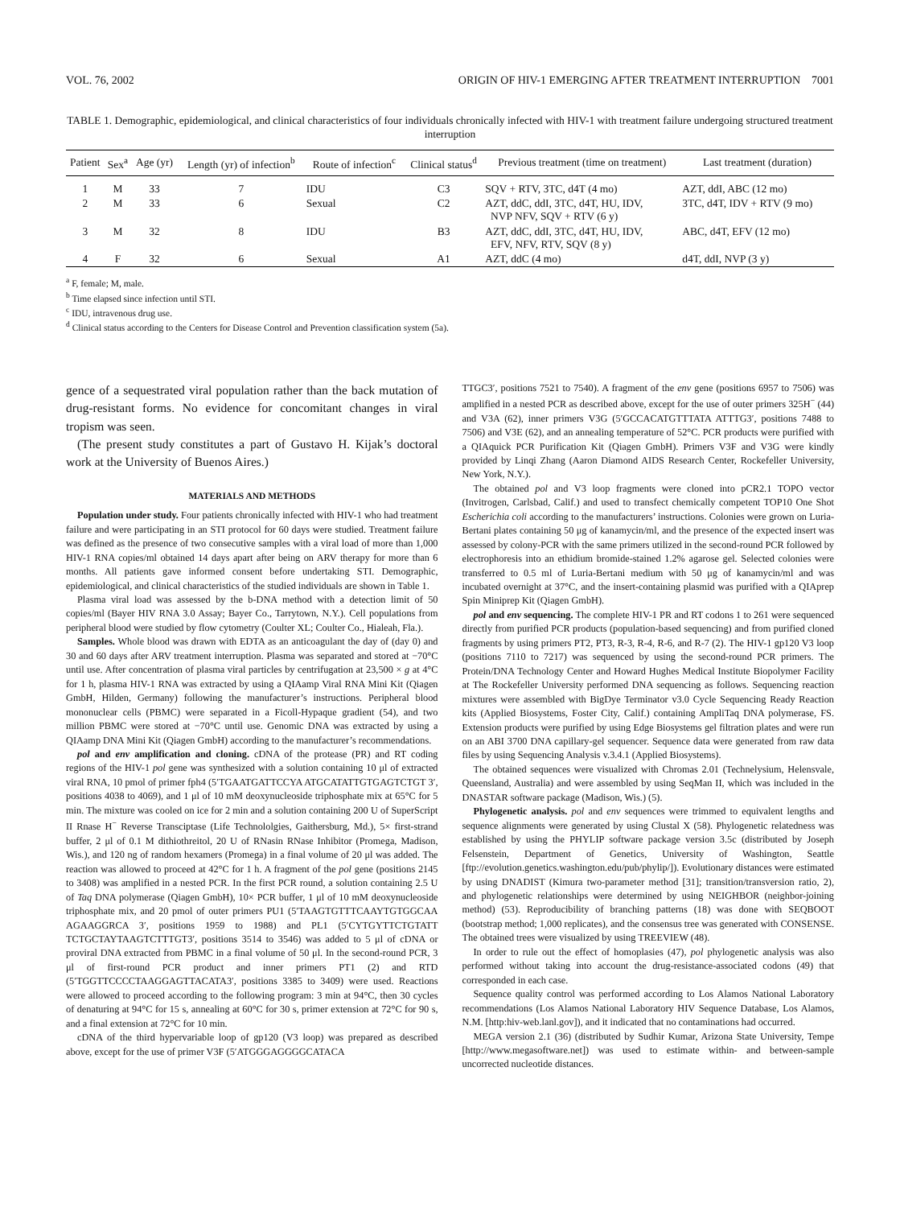VOL. 76, 2002 ORIGIN OF HIV-1 EMERGING AFTER TREATMENT INTERRUPTION 7001
TABLE 1. Demographic, epidemiological, and clinical characteristics of four individuals chronically infected with HIV-1 with treatment failure undergoing structured treatment interruption
| Patient | Sex<sup>a</sup> | Age (yr) | Length (yr) of infection<sup>b</sup> | Route of infection<sup>c</sup> | Clinical status<sup>d</sup> | Previous treatment (time on treatment) | Last treatment (duration) |
| --- | --- | --- | --- | --- | --- | --- | --- |
| 1 | M | 33 | 7 | IDU | C3 | SQV + RTV, 3TC, d4T (4 mo) | AZT, ddI, ABC (12 mo) |
| 2 | M | 33 | 6 | Sexual | C2 | AZT, ddC, ddI, 3TC, d4T, HU, IDV, NVP NFV, SQV + RTV (6 y) | 3TC, d4T, IDV + RTV (9 mo) |
| 3 | M | 32 | 8 | IDU | B3 | AZT, ddC, ddI, 3TC, d4T, HU, IDV, EFV, NFV, RTV, SQV (8 y) | ABC, d4T, EFV (12 mo) |
| 4 | F | 32 | 6 | Sexual | A1 | AZT, ddC (4 mo) | d4T, ddI, NVP (3 y) |
<sup>a</sup> F, female; M, male.
<sup>b</sup> Time elapsed since infection until STI.
<sup>c</sup> IDU, intravenous drug use.
<sup>d</sup> Clinical status according to the Centers for Disease Control and Prevention classification system (5a).
gence of a sequestrated viral population rather than the back mutation of drug-resistant forms. No evidence for concomitant changes in viral tropism was seen.
(The present study constitutes a part of Gustavo H. Kijak’s doctoral work at the University of Buenos Aires.)
MATERIALS AND METHODS
Population under study. Four patients chronically infected with HIV-1 who had treatment failure and were participating in an STI protocol for 60 days were studied. Treatment failure was defined as the presence of two consecutive samples with a viral load of more than 1,000 HIV-1 RNA copies/ml obtained 14 days apart after being on ARV therapy for more than 6 months. All patients gave informed consent before undertaking STI. Demographic, epidemiological, and clinical characteristics of the studied individuals are shown in Table 1.
Plasma viral load was assessed by the b-DNA method with a detection limit of 50 copies/ml (Bayer HIV RNA 3.0 Assay; Bayer Co., Tarrytown, N.Y.). Cell populations from peripheral blood were studied by flow cytometry (Coulter XL; Coulter Co., Hialeah, Fla.).
Samples. Whole blood was drawn with EDTA as an anticoagulant the day of (day 0) and 30 and 60 days after ARV treatment interruption. Plasma was separated and stored at −70°C until use. After concentration of plasma viral particles by centrifugation at 23,500 × g at 4°C for 1 h, plasma HIV-1 RNA was extracted by using a QIAamp Viral RNA Mini Kit (Qiagen GmbH, Hilden, Germany) following the manufacturer’s instructions. Peripheral blood mononuclear cells (PBMC) were separated in a Ficoll-Hypaque gradient (54), and two million PBMC were stored at −70°C until use. Genomic DNA was extracted by using a QIAamp DNA Mini Kit (Qiagen GmbH) according to the manufacturer’s recommendations.
pol and env amplification and cloning. cDNA of the protease (PR) and RT coding regions of the HIV-1 pol gene was synthesized with a solution containing 10 μl of extracted viral RNA, 10 pmol of primer fph4 (5′TGAATGATTCCYA ATGCATATTGTGAGTCTGT 3′, positions 4038 to 4069), and 1 μl of 10 mM deoxynucleoside triphosphate mix at 65°C for 5 min. The mixture was cooled on ice for 2 min and a solution containing 200 U of SuperScript II Rnase H<sup>−</sup> Reverse Transciptase (Life Technololgies, Gaithersburg, Md.), 5× first-strand buffer, 2 μl of 0.1 M dithiothreitol, 20 U of RNasin RNase Inhibitor (Promega, Madison, Wis.), and 120 ng of random hexamers (Promega) in a final volume of 20 μl was added. The reaction was allowed to proceed at 42°C for 1 h. A fragment of the pol gene (positions 2145 to 3408) was amplified in a nested PCR. In the first PCR round, a solution containing 2.5 U of Taq DNA polymerase (Qiagen GmbH), 10× PCR buffer, 1 μl of 10 mM deoxynucleoside triphosphate mix, and 20 pmol of outer primers PU1 (5′TAAGTGTTTCAAYTGTGGCAA AGAAGGRCA 3′, positions 1959 to 1988) and PL1 (5′CYTGYTTCTGTATT TCTGCTAYTAAGTCTTTGT3′, positions 3514 to 3546) was added to 5 μl of cDNA or proviral DNA extracted from PBMC in a final volume of 50 μl. In the second-round PCR, 3 μl of first-round PCR product and inner primers PT1 (2) and RTD (5′TGGTTCCCCTAAGGAGTTACATA3′, positions 3385 to 3409) were used. Reactions were allowed to proceed according to the following program: 3 min at 94°C, then 30 cycles of denaturing at 94°C for 15 s, annealing at 60°C for 30 s, primer extension at 72°C for 90 s, and a final extension at 72°C for 10 min.
cDNA of the third hypervariable loop of gp120 (V3 loop) was prepared as described above, except for the use of primer V3F (5′ATGGGAGGGGCATACA
TTGC3′, positions 7521 to 7540). A fragment of the env gene (positions 6957 to 7506) was amplified in a nested PCR as described above, except for the use of outer primers 325H<sup>−</sup> (44) and V3A (62), inner primers V3G (5′GCCACATGTTTATA ATTTG3′, positions 7488 to 7506) and V3E (62), and an annealing temperature of 52°C. PCR products were purified with a QIAquick PCR Purification Kit (Qiagen GmbH). Primers V3F and V3G were kindly provided by Linqi Zhang (Aaron Diamond AIDS Research Center, Rockefeller University, New York, N.Y.).
The obtained pol and V3 loop fragments were cloned into pCR2.1 TOPO vector (Invitrogen, Carlsbad, Calif.) and used to transfect chemically competent TOP10 One Shot Escherichia coli according to the manufacturers’ instructions. Colonies were grown on Luria-Bertani plates containing 50 μg of kanamycin/ml, and the presence of the expected insert was assessed by colony-PCR with the same primers utilized in the second-round PCR followed by electrophoresis into an ethidium bromide-stained 1.2% agarose gel. Selected colonies were transferred to 0.5 ml of Luria-Bertani medium with 50 μg of kanamycin/ml and was incubated overnight at 37°C, and the insert-containing plasmid was purified with a QIAprep Spin Miniprep Kit (Qiagen GmbH).
pol and env sequencing. The complete HIV-1 PR and RT codons 1 to 261 were sequenced directly from purified PCR products (population-based sequencing) and from purified cloned fragments by using primers PT2, PT3, R-3, R-4, R-6, and R-7 (2). The HIV-1 gp120 V3 loop (positions 7110 to 7217) was sequenced by using the second-round PCR primers. The Protein/DNA Technology Center and Howard Hughes Medical Institute Biopolymer Facility at The Rockefeller University performed DNA sequencing as follows. Sequencing reaction mixtures were assembled with BigDye Terminator v3.0 Cycle Sequencing Ready Reaction kits (Applied Biosystems, Foster City, Calif.) containing AmpliTaq DNA polymerase, FS. Extension products were purified by using Edge Biosystems gel filtration plates and were run on an ABI 3700 DNA capillary-gel sequencer. Sequence data were generated from raw data files by using Sequencing Analysis v.3.4.1 (Applied Biosystems).
The obtained sequences were visualized with Chromas 2.01 (Technelysium, Helensvale, Queensland, Australia) and were assembled by using SeqMan II, which was included in the DNASTAR software package (Madison, Wis.) (5).
Phylogenetic analysis. pol and env sequences were trimmed to equivalent lengths and sequence alignments were generated by using Clustal X (58). Phylogenetic relatedness was established by using the PHYLIP software package version 3.5c (distributed by Joseph Felsenstein, Department of Genetics, University of Washington, Seattle [ftp://evolution.genetics.washington.edu/pub/phylip/]). Evolutionary distances were estimated by using DNADIST (Kimura two-parameter method [31]; transition/transversion ratio, 2), and phylogenetic relationships were determined by using NEIGHBOR (neighbor-joining method) (53). Reproducibility of branching patterns (18) was done with SEQBOOT (bootstrap method; 1,000 replicates), and the consensus tree was generated with CONSENSE. The obtained trees were visualized by using TREEVIEW (48).
In order to rule out the effect of homoplasies (47), pol phylogenetic analysis was also performed without taking into account the drug-resistance-associated codons (49) that corresponded in each case.
Sequence quality control was performed according to Los Alamos National Laboratory recommendations (Los Alamos National Laboratory HIV Sequence Database, Los Alamos, N.M. [http:hiv-web.lanl.gov]), and it indicated that no contaminations had occurred.
MEGA version 2.1 (36) (distributed by Sudhir Kumar, Arizona State University, Tempe [http://www.megasoftware.net]) was used to estimate within- and between-sample uncorrected nucleotide distances.